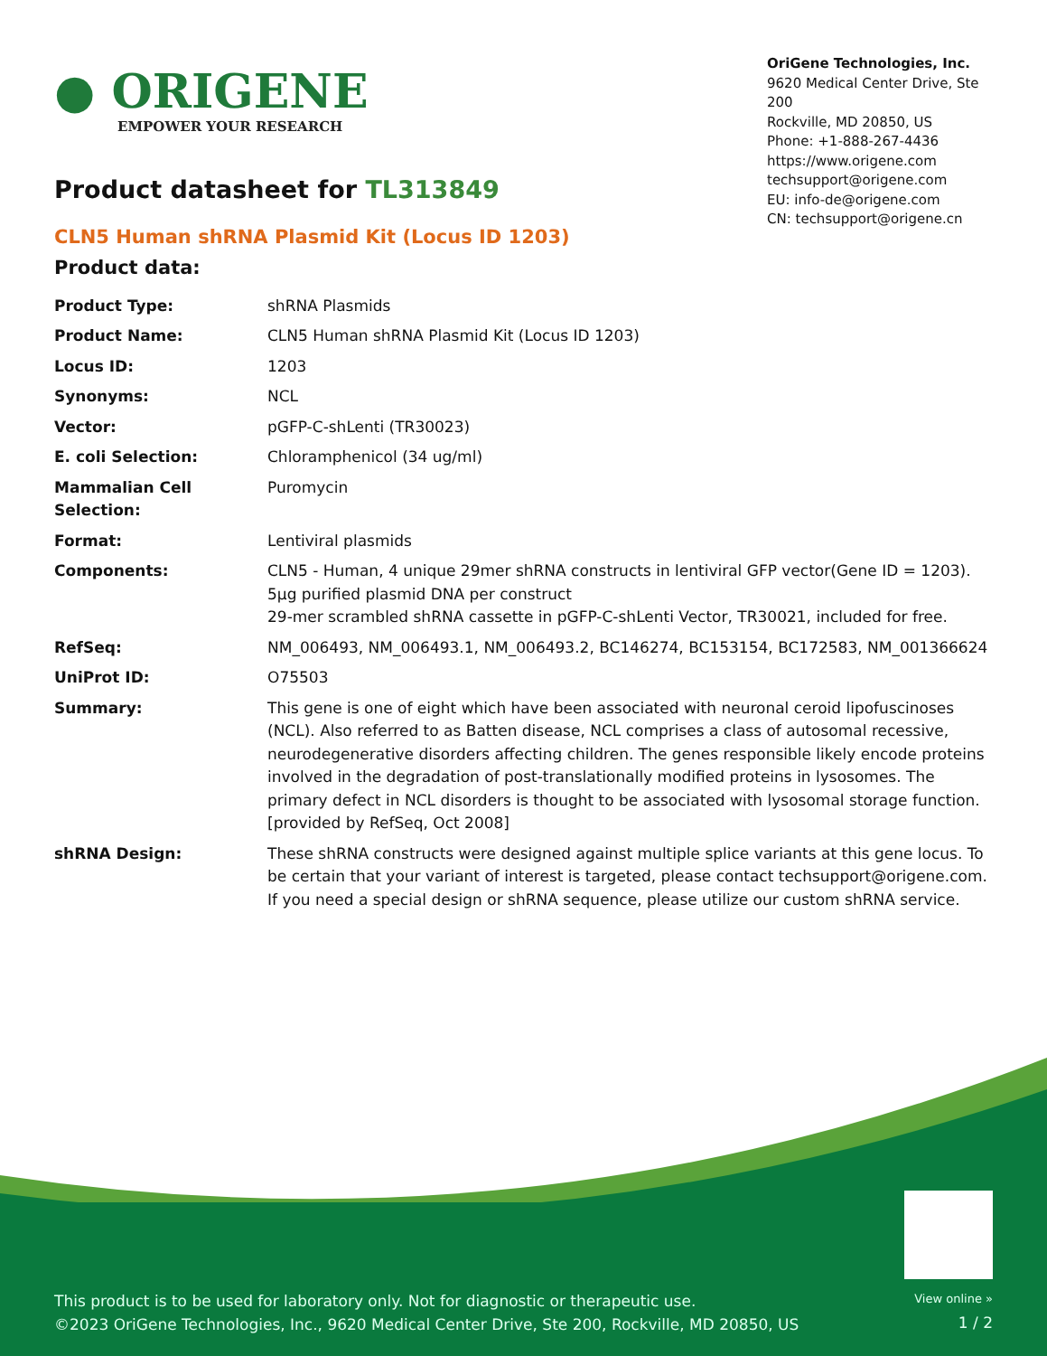● ORIGENE
EMPOWER YOUR RESEARCH
OriGene Technologies, Inc.
9620 Medical Center Drive, Ste 200
Rockville, MD 20850, US
Phone: +1-888-267-4436
https://www.origene.com
techsupport@origene.com
EU: info-de@origene.com
CN: techsupport@origene.cn
Product datasheet for TL313849
CLN5 Human shRNA Plasmid Kit (Locus ID 1203)
Product data:
| Product Type: | shRNA Plasmids |
| Product Name: | CLN5 Human shRNA Plasmid Kit (Locus ID 1203) |
| Locus ID: | 1203 |
| Synonyms: | NCL |
| Vector: | pGFP-C-shLenti (TR30023) |
| E. coli Selection: | Chloramphenicol (34 ug/ml) |
| Mammalian Cell Selection: | Puromycin |
| Format: | Lentiviral plasmids |
| Components: | CLN5 - Human, 4 unique 29mer shRNA constructs in lentiviral GFP vector(Gene ID = 1203). 5µg purified plasmid DNA per construct 29-mer scrambled shRNA cassette in pGFP-C-shLenti Vector, TR30021, included for free. |
| RefSeq: | NM_006493 , NM_006493.1 , NM_006493.2 , BC146274 , BC153154 , BC172583 , NM_001366624 |
| UniProt ID: | O75503 |
| Summary: | This gene is one of eight which have been associated with neuronal ceroid lipofuscinoses (NCL). Also referred to as Batten disease, NCL comprises a class of autosomal recessive, neurodegenerative disorders affecting children. The genes responsible likely encode proteins involved in the degradation of post-translationally modified proteins in lysosomes. The primary defect in NCL disorders is thought to be associated with lysosomal storage function. [provided by RefSeq, Oct 2008] |
| shRNA Design: | These shRNA constructs were designed against multiple splice variants at this gene locus. To be certain that your variant of interest is targeted, please contact techsupport@origene.com . If you need a special design or shRNA sequence, please utilize our custom shRNA service . |
This product is to be used for laboratory only. Not for diagnostic or therapeutic use.
©2023 OriGene Technologies, Inc., 9620 Medical Center Drive, Ste 200, Rockville, MD 20850, US
View online »
1 / 2